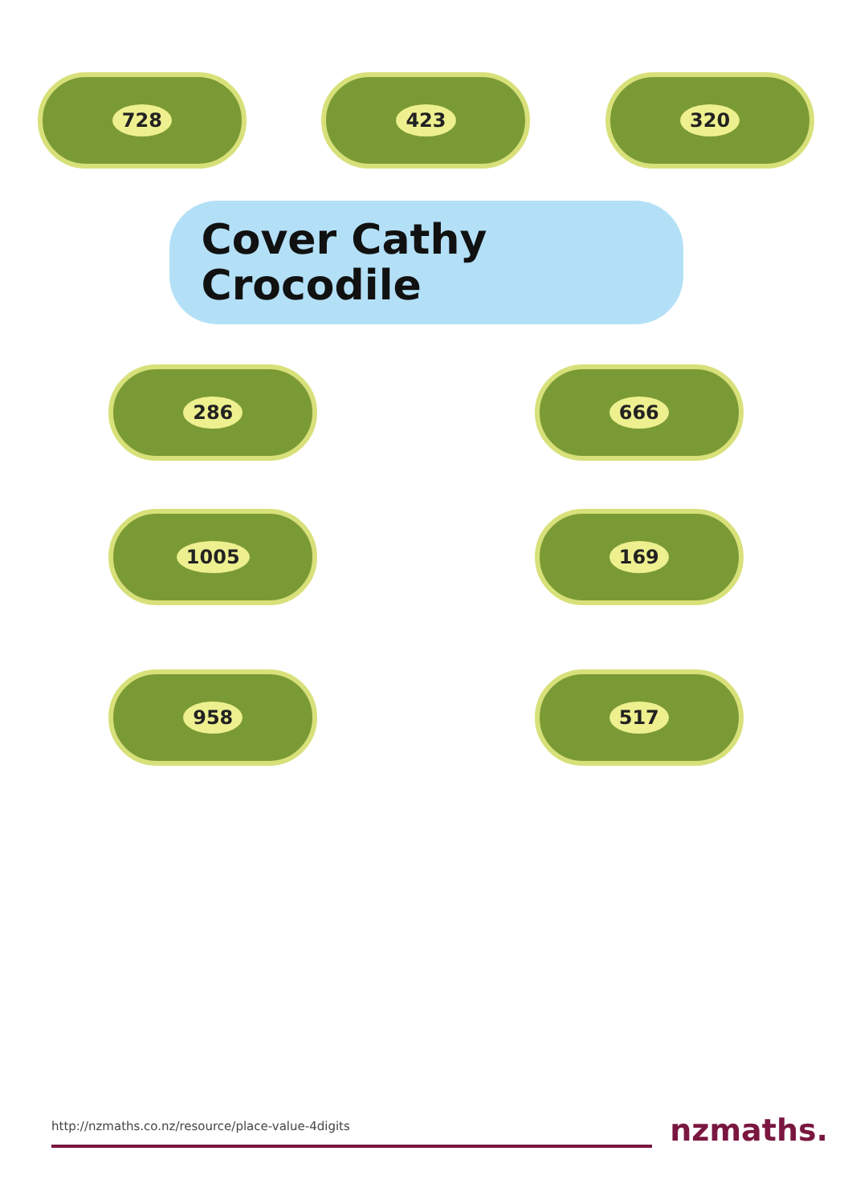728 423 320
Cover Cathy
Crocodile
286 666
1005 169
958 517
http://nzmaths.co.nz/resource/place-value-4digits
nzmaths.